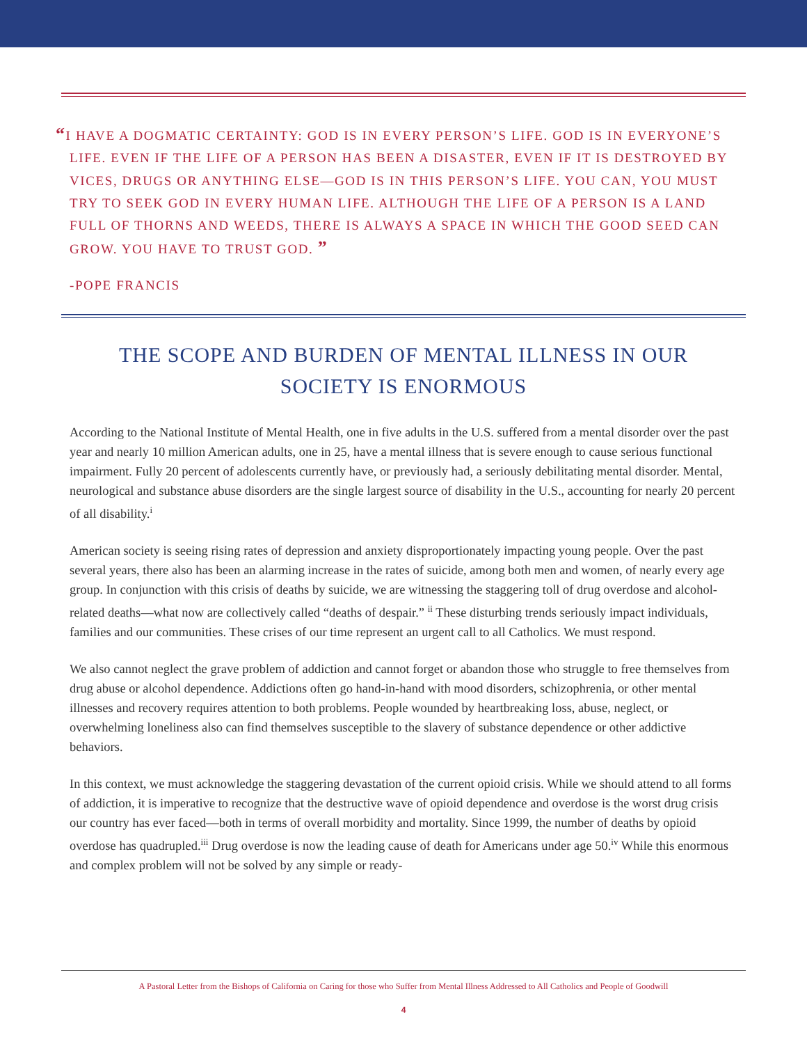“I HAVE A DOGMATIC CERTAINTY: GOD IS IN EVERY PERSON’S LIFE. GOD IS IN EVERYONE’S LIFE. EVEN IF THE LIFE OF A PERSON HAS BEEN A DISASTER, EVEN IF IT IS DESTROYED BY VICES, DRUGS OR ANYTHING ELSE—GOD IS IN THIS PERSON’S LIFE. YOU CAN, YOU MUST TRY TO SEEK GOD IN EVERY HUMAN LIFE. ALTHOUGH THE LIFE OF A PERSON IS A LAND FULL OF THORNS AND WEEDS, THERE IS ALWAYS A SPACE IN WHICH THE GOOD SEED CAN GROW. YOU HAVE TO TRUST GOD. ”
-POPE FRANCIS
THE SCOPE AND BURDEN OF MENTAL ILLNESS IN OUR SOCIETY IS ENORMOUS
According to the National Institute of Mental Health, one in five adults in the U.S. suffered from a mental disorder over the past year and nearly 10 million American adults, one in 25, have a mental illness that is severe enough to cause serious functional impairment. Fully 20 percent of adolescents currently have, or previously had, a seriously debilitating mental disorder. Mental, neurological and substance abuse disorders are the single largest source of disability in the U.S., accounting for nearly 20 percent of all disability.<sup>i</sup>
American society is seeing rising rates of depression and anxiety disproportionately impacting young people. Over the past several years, there also has been an alarming increase in the rates of suicide, among both men and women, of nearly every age group. In conjunction with this crisis of deaths by suicide, we are witnessing the staggering toll of drug overdose and alcohol-related deaths—what now are collectively called “deaths of despair.” <sup>ii</sup> These disturbing trends seriously impact individuals, families and our communities. These crises of our time represent an urgent call to all Catholics. We must respond.
We also cannot neglect the grave problem of addiction and cannot forget or abandon those who struggle to free themselves from drug abuse or alcohol dependence. Addictions often go hand-in-hand with mood disorders, schizophrenia, or other mental illnesses and recovery requires attention to both problems. People wounded by heartbreaking loss, abuse, neglect, or overwhelming loneliness also can find themselves susceptible to the slavery of substance dependence or other addictive behaviors.
In this context, we must acknowledge the staggering devastation of the current opioid crisis. While we should attend to all forms of addiction, it is imperative to recognize that the destructive wave of opioid dependence and overdose is the worst drug crisis our country has ever faced—both in terms of overall morbidity and mortality. Since 1999, the number of deaths by opioid overdose has quadrupled.<sup>iii</sup> Drug overdose is now the leading cause of death for Americans under age 50.<sup>iv</sup> While this enormous and complex problem will not be solved by any simple or ready-
A Pastoral Letter from the Bishops of California on Caring for those who Suffer from Mental Illness Addressed to All Catholics and People of Goodwill
4